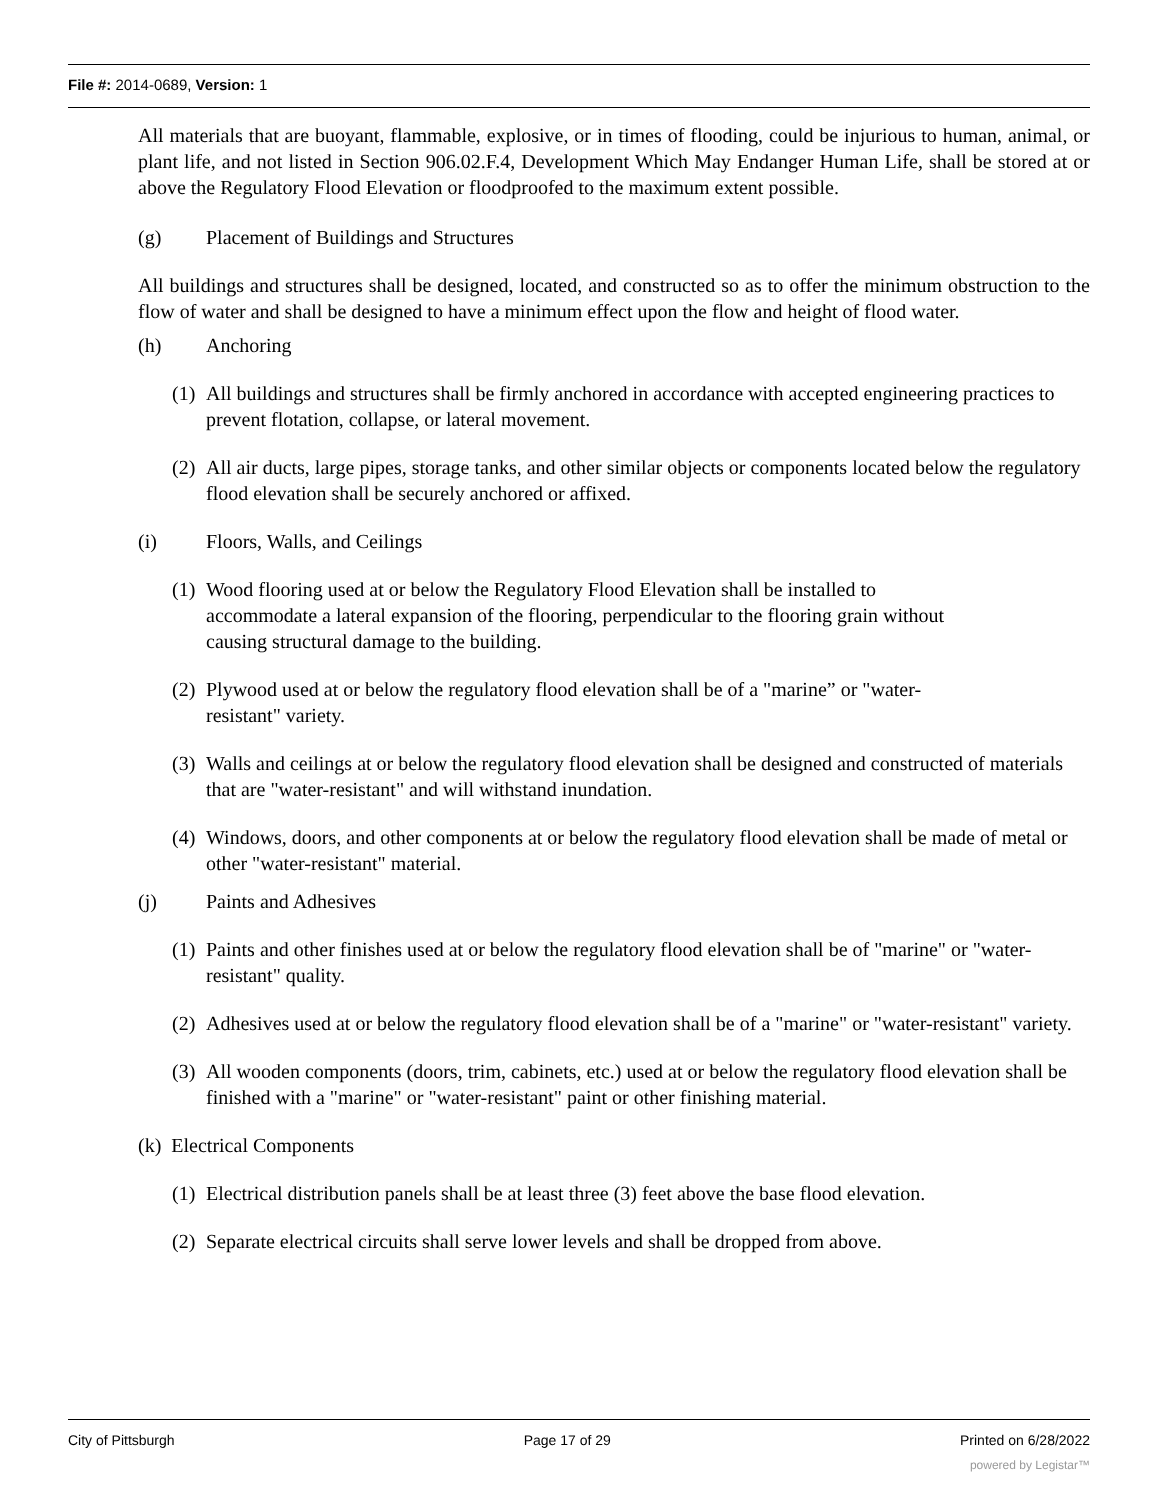File #: 2014-0689, Version: 1
All materials that are buoyant, flammable, explosive, or in times of flooding, could be injurious to human, animal, or plant life, and not listed in Section 906.02.F.4, Development Which May Endanger Human Life, shall be stored at or above the Regulatory Flood Elevation or floodproofed to the maximum extent possible.
(g) Placement of Buildings and Structures
All buildings and structures shall be designed, located, and constructed so as to offer the minimum obstruction to the flow of water and shall be designed to have a minimum effect upon the flow and height of flood water.
(h) Anchoring
(1) All buildings and structures shall be firmly anchored in accordance with accepted engineering practices to prevent flotation, collapse, or lateral movement.
(2) All air ducts, large pipes, storage tanks, and other similar objects or components located below the regulatory flood elevation shall be securely anchored or affixed.
(i) Floors, Walls, and Ceilings
(1) Wood flooring used at or below the Regulatory Flood Elevation shall be installed to accommodate a lateral expansion of the flooring, perpendicular to the flooring grain without causing structural damage to the building.
(2) Plywood used at or below the regulatory flood elevation shall be of a "marine” or "water-resistant" variety.
(3) Walls and ceilings at or below the regulatory flood elevation shall be designed and constructed of materials that are "water-resistant" and will withstand inundation.
(4) Windows, doors, and other components at or below the regulatory flood elevation shall be made of metal or other "water-resistant" material.
(j) Paints and Adhesives
(1) Paints and other finishes used at or below the regulatory flood elevation shall be of "marine" or "water-resistant" quality.
(2) Adhesives used at or below the regulatory flood elevation shall be of a "marine" or "water-resistant" variety.
(3) All wooden components (doors, trim, cabinets, etc.) used at or below the regulatory flood elevation shall be finished with a "marine" or "water-resistant" paint or other finishing material.
(k) Electrical Components
(1) Electrical distribution panels shall be at least three (3) feet above the base flood elevation.
(2) Separate electrical circuits shall serve lower levels and shall be dropped from above.
City of Pittsburgh Page 17 of 29 Printed on 6/28/2022
powered by Legistar™